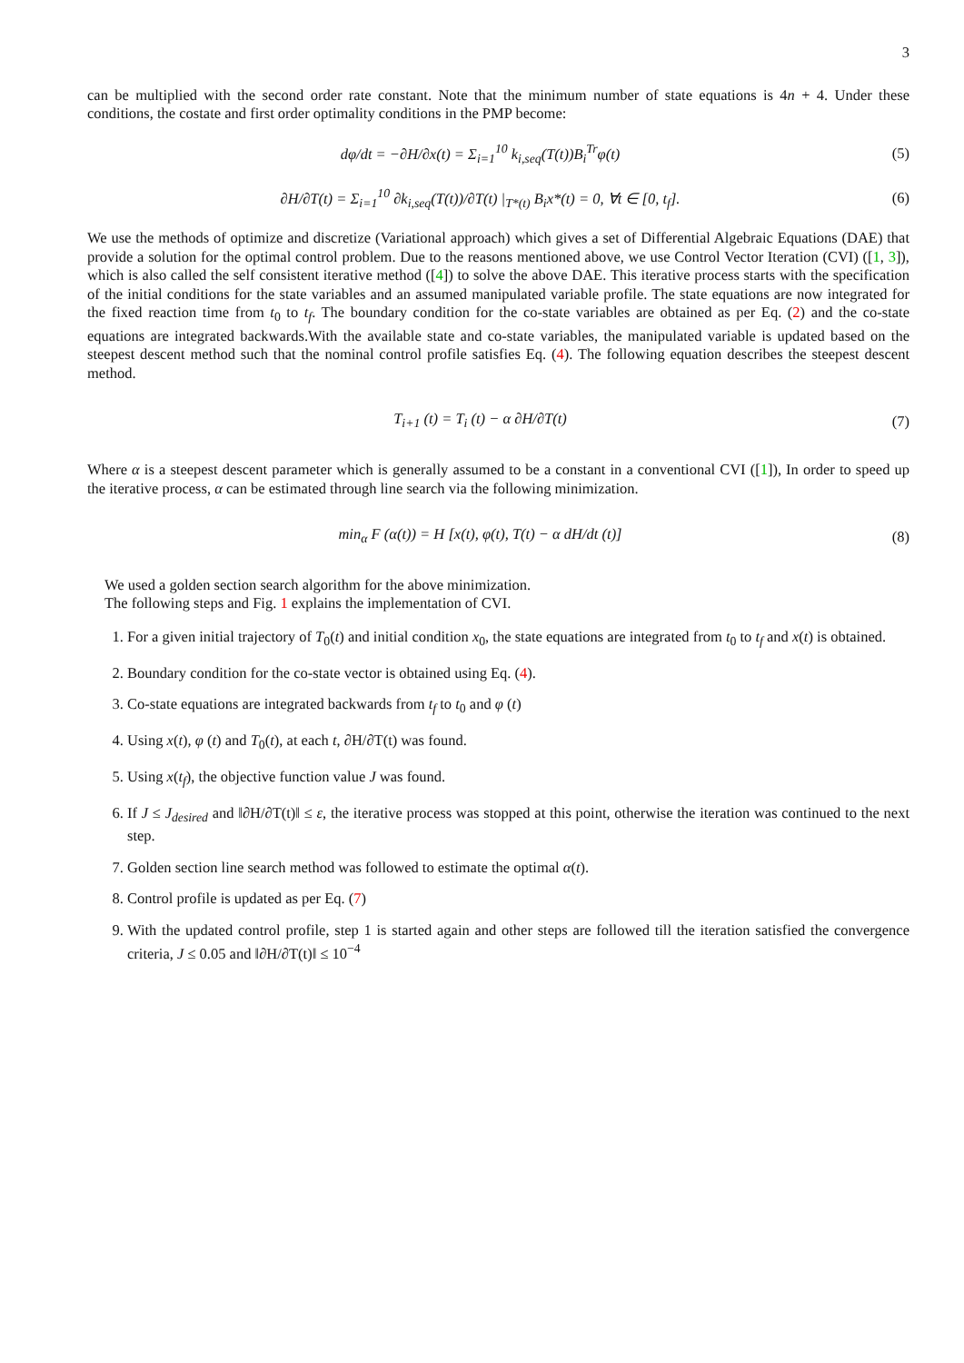3
can be multiplied with the second order rate constant. Note that the minimum number of state equations is 4n + 4. Under these conditions, the costate and first order optimality conditions in the PMP become:
dφ/dt = −∂H/∂x(t) = Σ<sub>i=1</sub><sup>10</sup> k<sub>i,seq</sub>(T(t))B<sub>i</sub><sup>Tr</sup>φ(t)
(5)
∂H/∂T(t) = Σ<sub>i=1</sub><sup>10</sup> ∂k<sub>i,seq</sub>(T(t))/∂T(t) |<sub>T*(t)</sub> B<sub>i</sub>x*(t) = 0, ∀t ∈ [0, t<sub>f</sub>].
(6)
We use the methods of optimize and discretize (Variational approach) which gives a set of Differential Algebraic Equations (DAE) that provide a solution for the optimal control problem. Due to the reasons mentioned above, we use Control Vector Iteration (CVI) ([1, 3]), which is also called the self consistent iterative method ([4]) to solve the above DAE. This iterative process starts with the specification of the initial conditions for the state variables and an assumed manipulated variable profile. The state equations are now integrated for the fixed reaction time from t<sub>0</sub> to t<sub>f</sub>. The boundary condition for the co-state variables are obtained as per Eq. (2) and the co-state equations are integrated backwards.With the available state and co-state variables, the manipulated variable is updated based on the steepest descent method such that the nominal control profile satisfies Eq. (4). The following equation describes the steepest descent method.
T<sub>i+1</sub> (t) = T<sub>i</sub> (t) − α ∂H/∂T(t) (7)
Where α is a steepest descent parameter which is generally assumed to be a constant in a conventional CVI ([1]), In order to speed up the iterative process, α can be estimated through line search via the following minimization.
min<sub>α</sub> F (α(t)) = H [x(t), φ(t), T(t) − α dH/dt (t)]
(8)
We used a golden section search algorithm for the above minimization.
The following steps and Fig. 1 explains the implementation of CVI.
1. For a given initial trajectory of T<sub>0</sub>(t) and initial condition x<sub>0</sub>, the state equations are integrated from t<sub>0</sub> to t<sub>f</sub> and x(t) is obtained.
2. Boundary condition for the co-state vector is obtained using Eq. (4).
3. Co-state equations are integrated backwards from t<sub>f</sub> to t<sub>0</sub> and φ (t)
4. Using x(t), φ (t) and T<sub>0</sub>(t), at each t, ∂H/∂T(t) was found.
5. Using x(t<sub>f</sub>), the objective function value J was found.
6. If J ≤ J<sub>desired</sub> and ‖∂H/∂T(t)‖ ≤ ε, the iterative process was stopped at this point, otherwise the iteration was continued to the next step.
7. Golden section line search method was followed to estimate the optimal α(t).
8. Control profile is updated as per Eq. (7)
9. With the updated control profile, step 1 is started again and other steps are followed till the iteration satisfied the convergence criteria, J ≤ 0.05 and ‖∂H/∂T(t)‖ ≤ 10<sup>−4</sup>